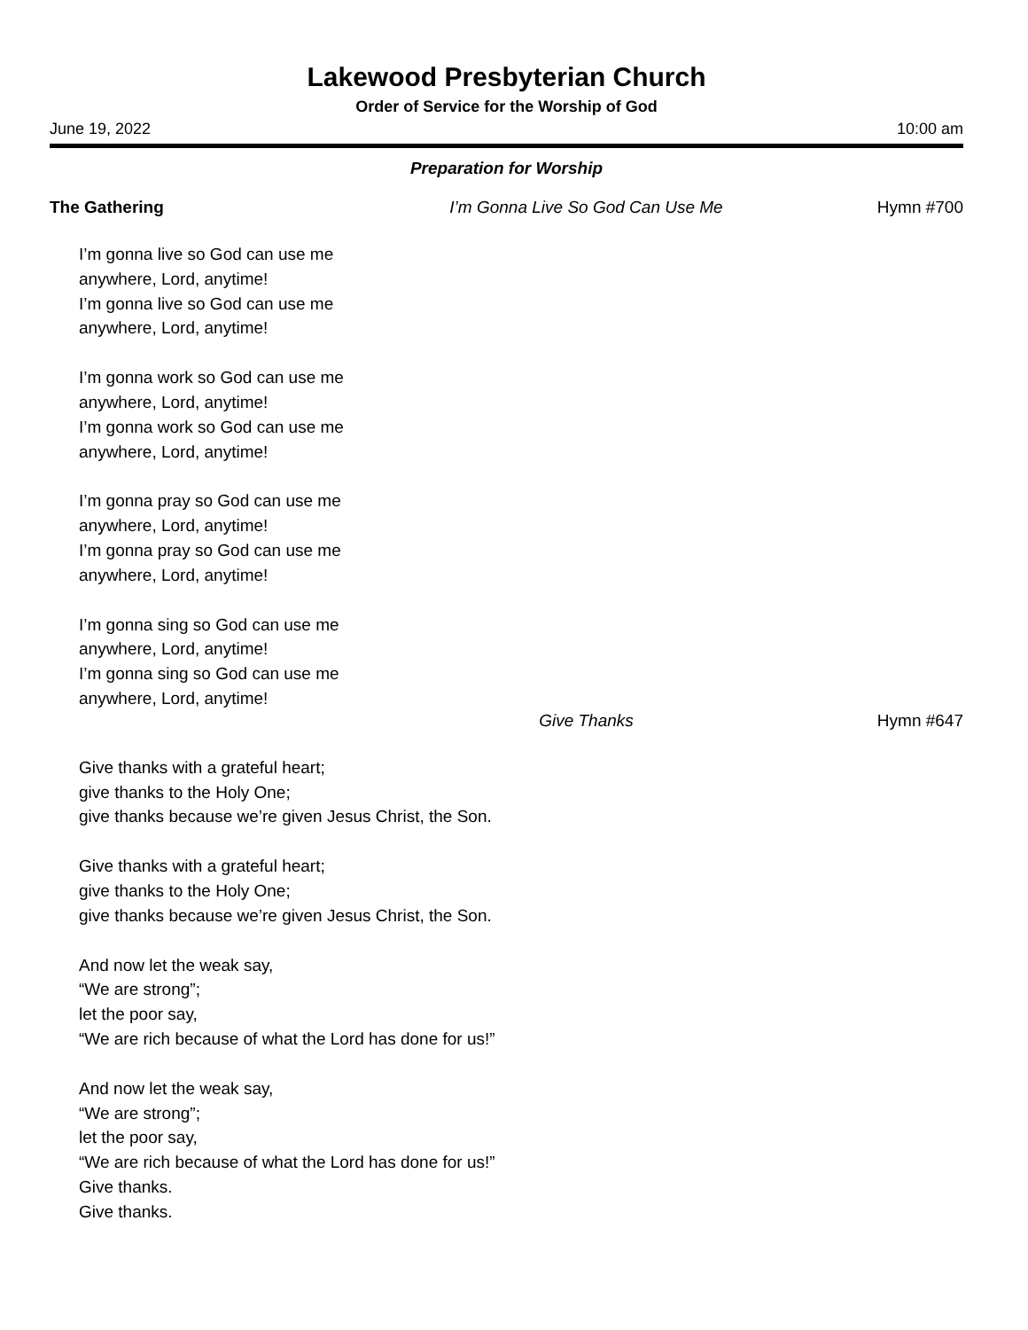Lakewood Presbyterian Church
Order of Service for the Worship of God
June 19, 2022 10:00 am
Preparation for Worship
The Gathering I’m Gonna Live So God Can Use Me Hymn #700
I’m gonna live so God can use me
anywhere, Lord, anytime!
I’m gonna live so God can use me
anywhere, Lord, anytime!
I’m gonna work so God can use me
anywhere, Lord, anytime!
I’m gonna work so God can use me
anywhere, Lord, anytime!
I’m gonna pray so God can use me
anywhere, Lord, anytime!
I’m gonna pray so God can use me
anywhere, Lord, anytime!
I’m gonna sing so God can use me
anywhere, Lord, anytime!
I’m gonna sing so God can use me
anywhere, Lord, anytime!
Give Thanks Hymn #647
Give thanks with a grateful heart;
give thanks to the Holy One;
give thanks because we’re given Jesus Christ, the Son.
Give thanks with a grateful heart;
give thanks to the Holy One;
give thanks because we’re given Jesus Christ, the Son.
And now let the weak say,
“We are strong”;
let the poor say,
“We are rich because of what the Lord has done for us!”
And now let the weak say,
“We are strong”;
let the poor say,
“We are rich because of what the Lord has done for us!”
Give thanks.
Give thanks.